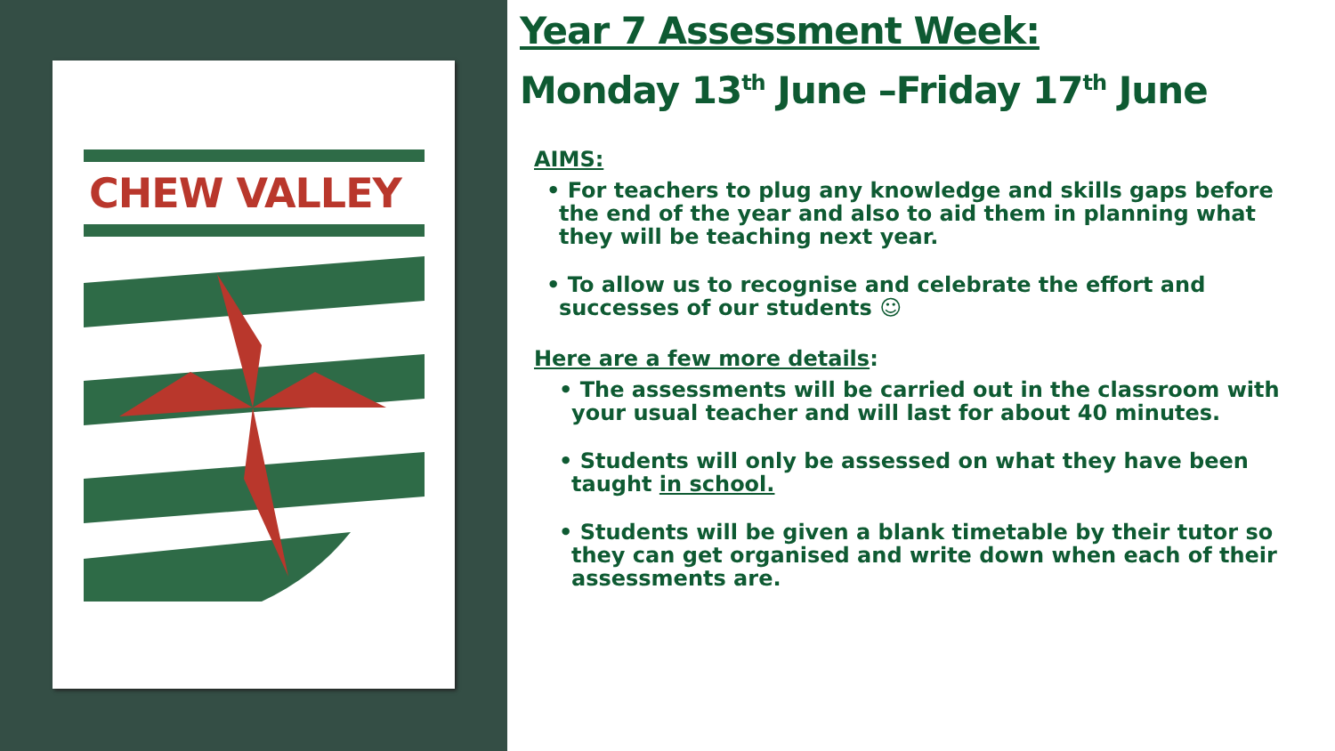CHEW VALLEY
Year 7 Assessment Week:
Monday 13<sup>th</sup> June –Friday 17<sup>th</sup> June
AIMS:
• For teachers to plug any knowledge and skills gaps before the end of the year and also to aid them in planning what they will be teaching next year.
• To allow us to recognise and celebrate the effort and successes of our students ☺
Here are a few more details:
• The assessments will be carried out in the classroom with your usual teacher and will last for about 40 minutes.
• Students will only be assessed on what they have been taught in school.
• Students will be given a blank timetable by their tutor so they can get organised and write down when each of their assessments are.